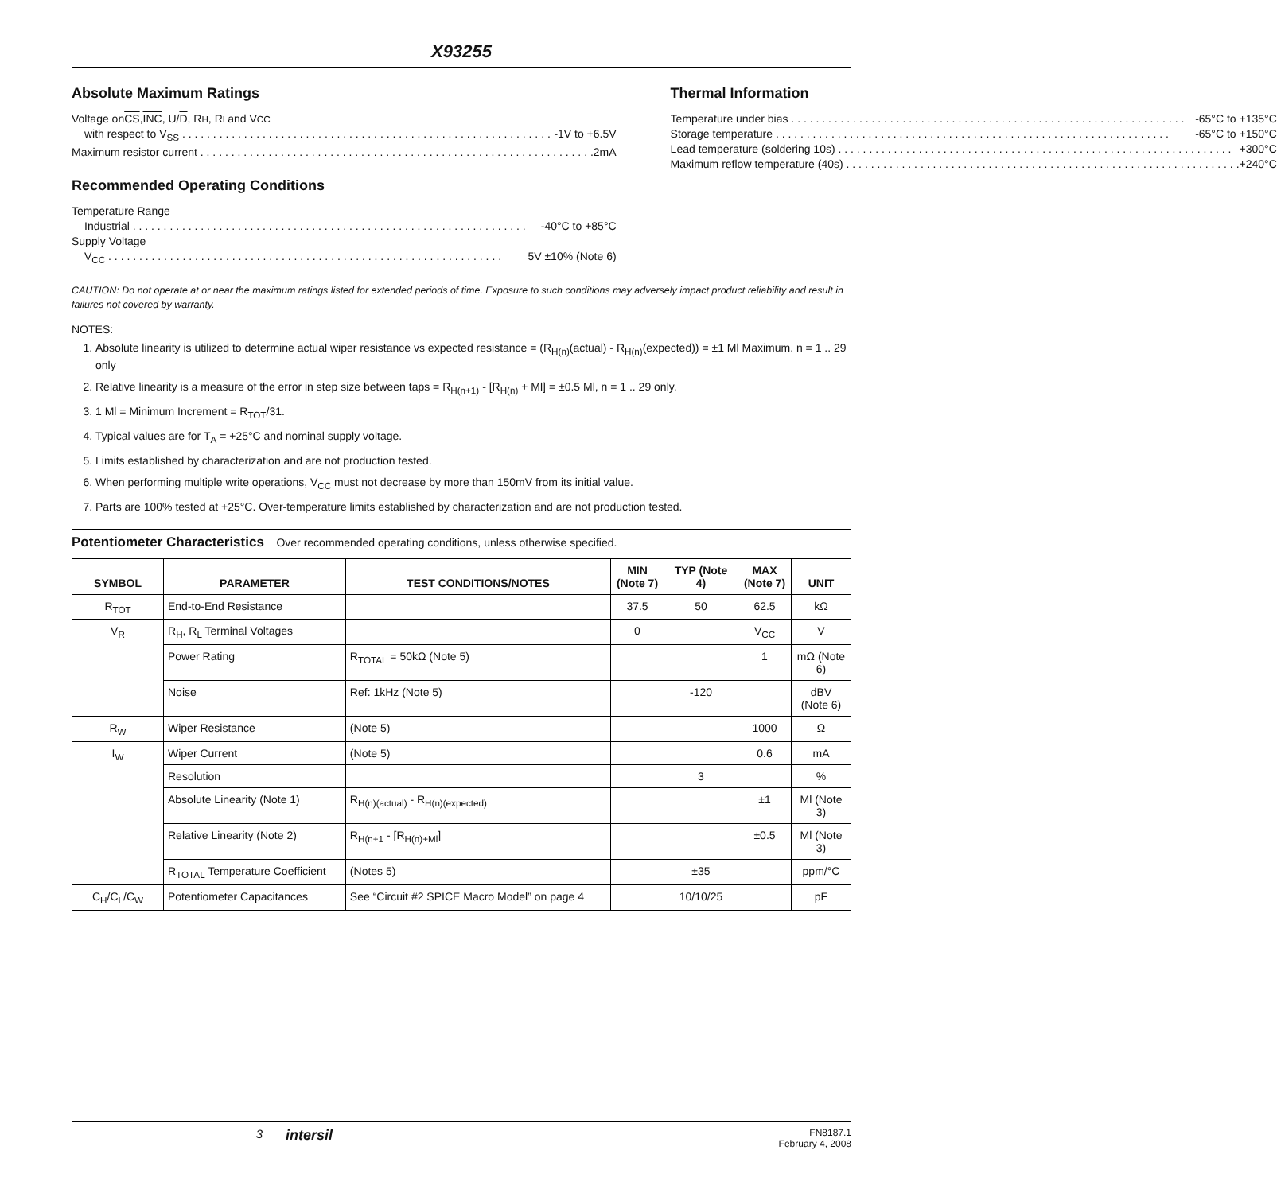X93255
Absolute Maximum Ratings
Voltage on CS, INC, U/ D, R<sub>H</sub>, R<sub>L</sub> and V<sub>CC</sub>
with respect to V<sub>SS</sub> -1V to +6.5V
Maximum resistor current 2mA
Recommended Operating Conditions
Temperature Range
Industrial -40°C to +85°C
Supply Voltage
V<sub>CC</sub> 5V ±10% (Note 6)
Thermal Information
Temperature under bias -65°C to +135°C
Storage temperature -65°C to +150°C
Lead temperature (soldering 10s) +300°C
Maximum reflow temperature (40s) +240°C
CAUTION: Do not operate at or near the maximum ratings listed for extended periods of time. Exposure to such conditions may adversely impact product reliability and result in failures not covered by warranty.
NOTES:
1. Absolute linearity is utilized to determine actual wiper resistance vs expected resistance = (R<sub>H(n)</sub>(actual) - R<sub>H(n)</sub>(expected)) = ±1 Ml Maximum. n = 1 .. 29 only
2. Relative linearity is a measure of the error in step size between taps = R<sub>H(n+1)</sub> - [R<sub>H(n)</sub> + Ml] = ±0.5 Ml, n = 1 .. 29 only.
3. 1 Ml = Minimum Increment = R<sub>TOT</sub>/31.
4. Typical values are for T<sub>A</sub> = +25°C and nominal supply voltage.
5. Limits established by characterization and are not production tested.
6. When performing multiple write operations, V<sub>CC</sub> must not decrease by more than 150mV from its initial value.
7. Parts are 100% tested at +25°C. Over-temperature limits established by characterization and are not production tested.
Potentiometer Characteristics Over recommended operating conditions, unless otherwise specified.
| SYMBOL | PARAMETER | TEST CONDITIONS/NOTES | MIN (Note 7) | TYP (Note 4) | MAX (Note 7) | UNIT |
| --- | --- | --- | --- | --- | --- | --- |
| R<sub>TOT</sub> | End-to-End Resistance | | 37.5 | 50 | 62.5 | kΩ |
| V<sub>R</sub> | R<sub>H</sub>, R<sub>L</sub> Terminal Voltages | | 0 | | V<sub>CC</sub> | V |
| | Power Rating | R<sub>TOTAL</sub> = 50kΩ (Note 5) | | | 1 | mΩ (Note 6) |
| | Noise | Ref: 1kHz (Note 5) | | -120 | | dBV (Note 6) |
| R<sub>W</sub> | Wiper Resistance | (Note 5) | | | 1000 | Ω |
| I<sub>W</sub> | Wiper Current | (Note 5) | | | 0.6 | mA |
| | Resolution | | | 3 | | % |
| | Absolute Linearity (Note 1) | R<sub>H(n)(actual)</sub> - R<sub>H(n)(expected)</sub> | | | ±1 | Ml (Note 3) |
| | Relative Linearity (Note 2) | R<sub>H(n+1</sub> - [R<sub>H(n)+Ml</sub>] | | | ±0.5 | Ml (Note 3) |
| | R<sub>TOTAL</sub> Temperature Coefficient | (Notes 5) | | ±35 | | ppm/°C |
| C<sub>H</sub>/C<sub>L</sub>/C<sub>W</sub> | Potentiometer Capacitances | See “Circuit #2 SPICE Macro Model” on page 4 | | 10/10/25 | | pF |
3 intersil FN8187.1
February 4, 2008